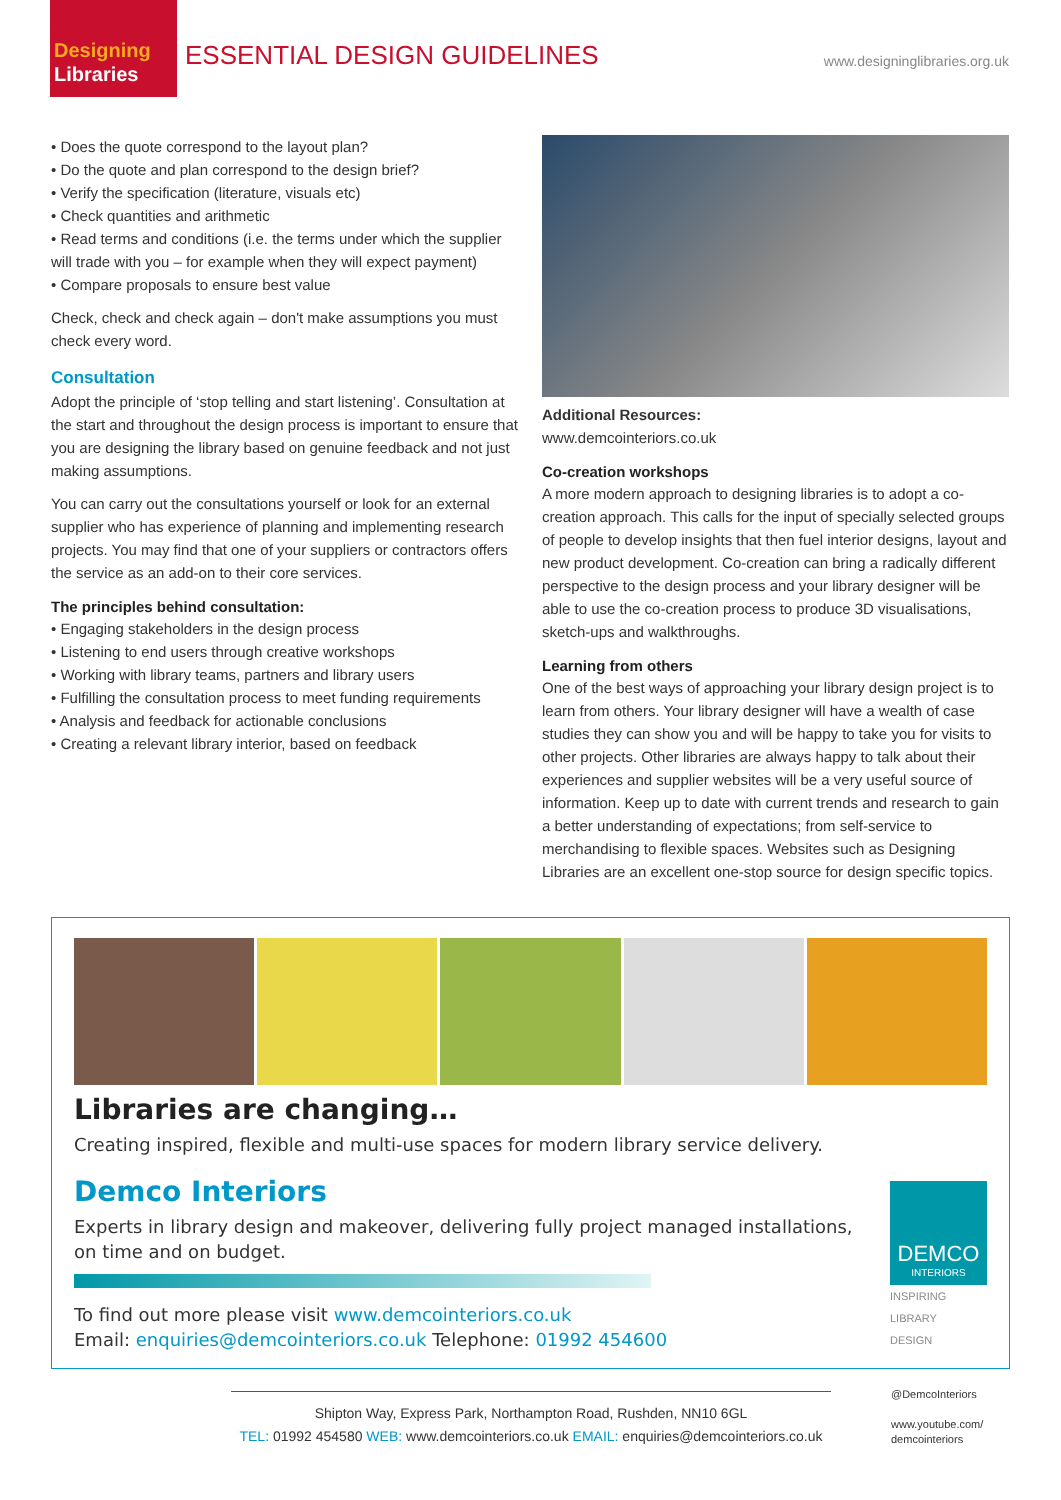Designing
Libraries
ESSENTIAL DESIGN GUIDELINES
www.designinglibraries.org.uk
• Does the quote correspond to the layout plan?
• Do the quote and plan correspond to the design brief?
• Verify the specification (literature, visuals etc)
• Check quantities and arithmetic
• Read terms and conditions (i.e. the terms under which the supplier will trade with you – for example when they will expect payment)
• Compare proposals to ensure best value
Check, check and check again – don't make assumptions you must check every word.
Consultation
Adopt the principle of ‘stop telling and start listening’. Consultation at the start and throughout the design process is important to ensure that you are designing the library based on genuine feedback and not just making assumptions.
You can carry out the consultations yourself or look for an external supplier who has experience of planning and implementing research projects. You may find that one of your suppliers or contractors offers the service as an add-on to their core services.
The principles behind consultation:
• Engaging stakeholders in the design process
• Listening to end users through creative workshops
• Working with library teams, partners and library users
• Fulfilling the consultation process to meet funding requirements
• Analysis and feedback for actionable conclusions
• Creating a relevant library interior, based on feedback
Additional Resources:
www.demcointeriors.co.uk
Co-creation workshops
A more modern approach to designing libraries is to adopt a co-creation approach. This calls for the input of specially selected groups of people to develop insights that then fuel interior designs, layout and new product development. Co-creation can bring a radically different perspective to the design process and your library designer will be able to use the co-creation process to produce 3D visualisations, sketch-ups and walkthroughs.
Learning from others
One of the best ways of approaching your library design project is to learn from others. Your library designer will have a wealth of case studies they can show you and will be happy to take you for visits to other projects. Other libraries are always happy to talk about their experiences and supplier websites will be a very useful source of information. Keep up to date with current trends and research to gain a better understanding of expectations; from self-service to merchandising to flexible spaces. Websites such as Designing Libraries are an excellent one-stop source for design specific topics.
Libraries are changing…
Creating inspired, flexible and multi-use spaces for modern library service delivery.
Demco Interiors
Experts in library design and makeover, delivering fully project managed installations,
on time and on budget.
To find out more please visit www.demcointeriors.co.uk
Email: enquiries@demcointeriors.co.uk Telephone: 01992 454600
DEMCO
INTERIORS
INSPIRING
LIBRARY
DESIGN
Shipton Way, Express Park, Northampton Road, Rushden, NN10 6GL
TEL: 01992 454580 WEB: www.demcointeriors.co.uk EMAIL: enquiries@demcointeriors.co.uk
@DemcoInteriors
www.youtube.com/
demcointeriors